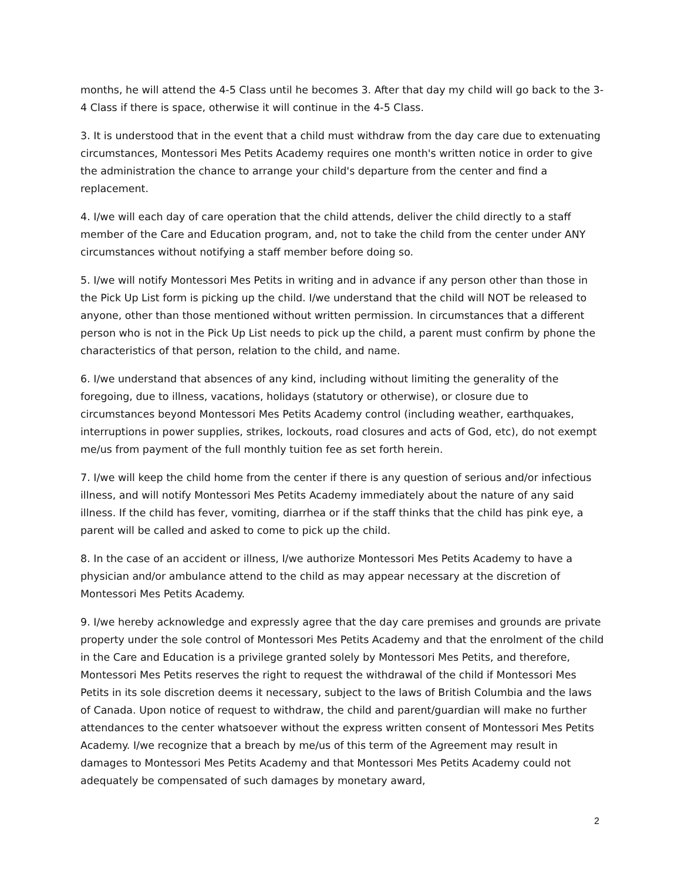months, he will attend the 4-5 Class until he becomes 3. After that day my child will go back to the 3-4 Class if there is space, otherwise it will continue in the 4-5 Class.
3. It is understood that in the event that a child must withdraw from the day care due to extenuating circumstances, Montessori Mes Petits Academy requires one month's written notice in order to give the administration the chance to arrange your child's departure from the center and find a replacement.
4. I/we will each day of care operation that the child attends, deliver the child directly to a staff member of the Care and Education program, and, not to take the child from the center under ANY circumstances without notifying a staff member before doing so.
5. I/we will notify Montessori Mes Petits in writing and in advance if any person other than those in the Pick Up List form is picking up the child. I/we understand that the child will NOT be released to anyone, other than those mentioned without written permission. In circumstances that a different person who is not in the Pick Up List needs to pick up the child, a parent must confirm by phone the characteristics of that person, relation to the child, and name.
6. I/we understand that absences of any kind, including without limiting the generality of the foregoing, due to illness, vacations, holidays (statutory or otherwise), or closure due to circumstances beyond Montessori Mes Petits Academy control (including weather, earthquakes, interruptions in power supplies, strikes, lockouts, road closures and acts of God, etc), do not exempt me/us from payment of the full monthly tuition fee as set forth herein.
7. I/we will keep the child home from the center if there is any question of serious and/or infectious illness, and will notify Montessori Mes Petits Academy immediately about the nature of any said illness. If the child has fever, vomiting, diarrhea or if the staff thinks that the child has pink eye, a parent will be called and asked to come to pick up the child.
8. In the case of an accident or illness, I/we authorize Montessori Mes Petits Academy to have a physician and/or ambulance attend to the child as may appear necessary at the discretion of Montessori Mes Petits Academy.
9. I/we hereby acknowledge and expressly agree that the day care premises and grounds are private property under the sole control of Montessori Mes Petits Academy and that the enrolment of the child in the Care and Education is a privilege granted solely by Montessori Mes Petits, and therefore, Montessori Mes Petits reserves the right to request the withdrawal of the child if Montessori Mes Petits in its sole discretion deems it necessary, subject to the laws of British Columbia and the laws of Canada. Upon notice of request to withdraw, the child and parent/guardian will make no further attendances to the center whatsoever without the express written consent of Montessori Mes Petits Academy. I/we recognize that a breach by me/us of this term of the Agreement may result in damages to Montessori Mes Petits Academy and that Montessori Mes Petits Academy could not adequately be compensated of such damages by monetary award,
2